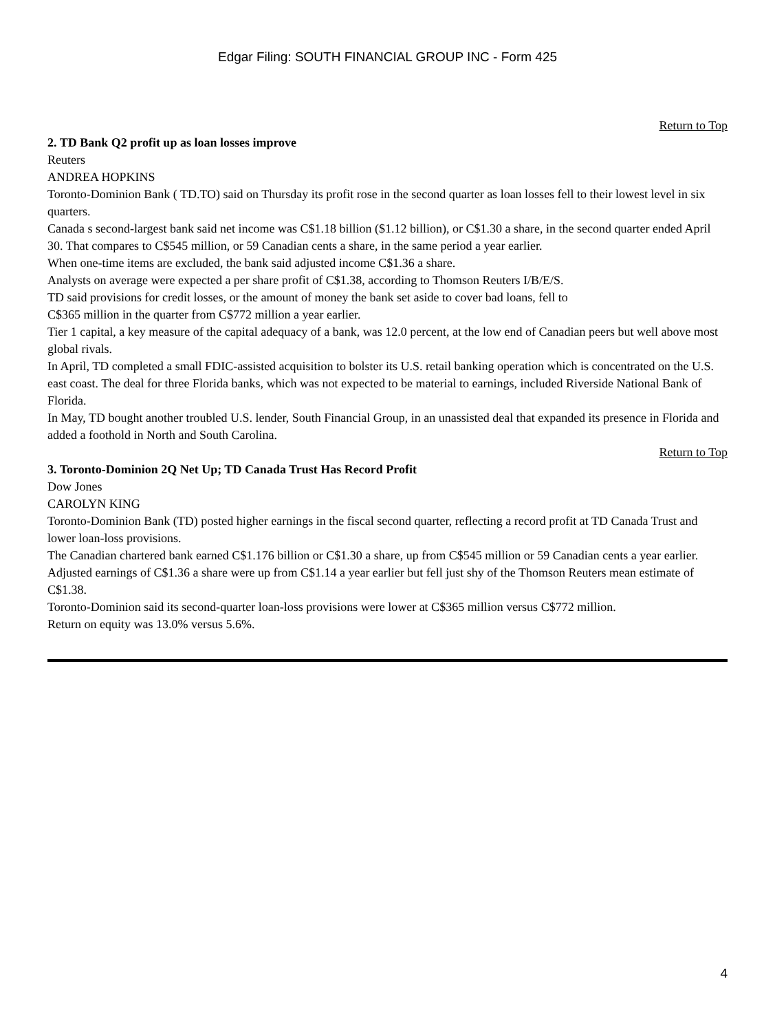Edgar Filing: SOUTH FINANCIAL GROUP INC - Form 425
Return to Top
2. TD Bank Q2 profit up as loan losses improve
Reuters
ANDREA HOPKINS
Toronto-Dominion Bank ( TD.TO) said on Thursday its profit rose in the second quarter as loan losses fell to their lowest level in six quarters.
Canada s second-largest bank said net income was C$1.18 billion ($1.12 billion), or C$1.30 a share, in the second quarter ended April 30. That compares to C$545 million, or 59 Canadian cents a share, in the same period a year earlier.
When one-time items are excluded, the bank said adjusted income C$1.36 a share.
Analysts on average were expected a per share profit of C$1.38, according to Thomson Reuters I/B/E/S.
TD said provisions for credit losses, or the amount of money the bank set aside to cover bad loans, fell to
C$365 million in the quarter from C$772 million a year earlier.
Tier 1 capital, a key measure of the capital adequacy of a bank, was 12.0 percent, at the low end of Canadian peers but well above most global rivals.
In April, TD completed a small FDIC-assisted acquisition to bolster its U.S. retail banking operation which is concentrated on the U.S. east coast. The deal for three Florida banks, which was not expected to be material to earnings, included Riverside National Bank of Florida.
In May, TD bought another troubled U.S. lender, South Financial Group, in an unassisted deal that expanded its presence in Florida and added a foothold in North and South Carolina.
Return to Top
3. Toronto-Dominion 2Q Net Up; TD Canada Trust Has Record Profit
Dow Jones
CAROLYN KING
Toronto-Dominion Bank (TD) posted higher earnings in the fiscal second quarter, reflecting a record profit at TD Canada Trust and lower loan-loss provisions.
The Canadian chartered bank earned C$1.176 billion or C$1.30 a share, up from C$545 million or 59 Canadian cents a year earlier.
Adjusted earnings of C$1.36 a share were up from C$1.14 a year earlier but fell just shy of the Thomson Reuters mean estimate of C$1.38.
Toronto-Dominion said its second-quarter loan-loss provisions were lower at C$365 million versus C$772 million.
Return on equity was 13.0% versus 5.6%.
4